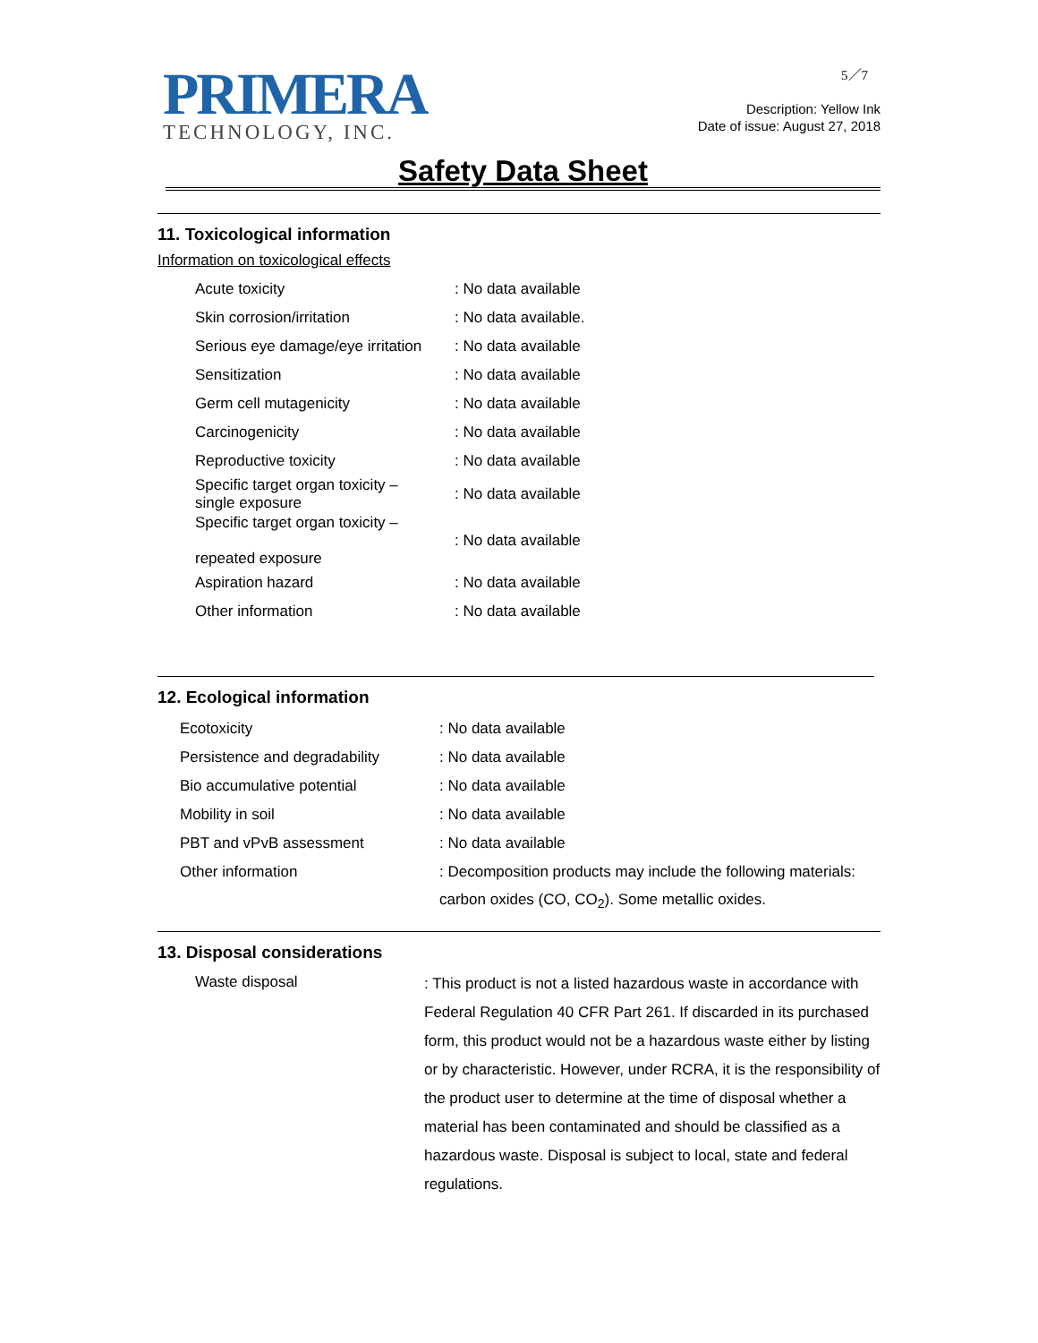PRIMERA
TECHNOLOGY, INC.
5／7
Description: Yellow Ink
Date of issue: August 27, 2018
Safety Data Sheet
11. Toxicological information
Information on toxicological effects
| Acute toxicity | : No data available |
| Skin corrosion/irritation | : No data available. |
| Serious eye damage/eye irritation | : No data available |
| Sensitization | : No data available |
| Germ cell mutagenicity | : No data available |
| Carcinogenicity | : No data available |
| Reproductive toxicity | : No data available |
| Specific target organ toxicity – single exposure | : No data available |
| Specific target organ toxicity – repeated exposure | : No data available |
| Aspiration hazard | : No data available |
| Other information | : No data available |
12. Ecological information
| Ecotoxicity | : No data available |
| Persistence and degradability | : No data available |
| Bio accumulative potential | : No data available |
| Mobility in soil | : No data available |
| PBT and vPvB assessment | : No data available |
| Other information | : Decomposition products may include the following materials: |
| | carbon oxides (CO, CO<sub>2</sub>). Some metallic oxides. |
13. Disposal considerations
| Waste disposal | : This product is not a listed hazardous waste in accordance with Federal Regulation 40 CFR Part 261. If discarded in its purchased form, this product would not be a hazardous waste either by listing or by characteristic. However, under RCRA, it is the responsibility of the product user to determine at the time of disposal whether a material has been contaminated and should be classified as a hazardous waste. Disposal is subject to local, state and federal regulations. |